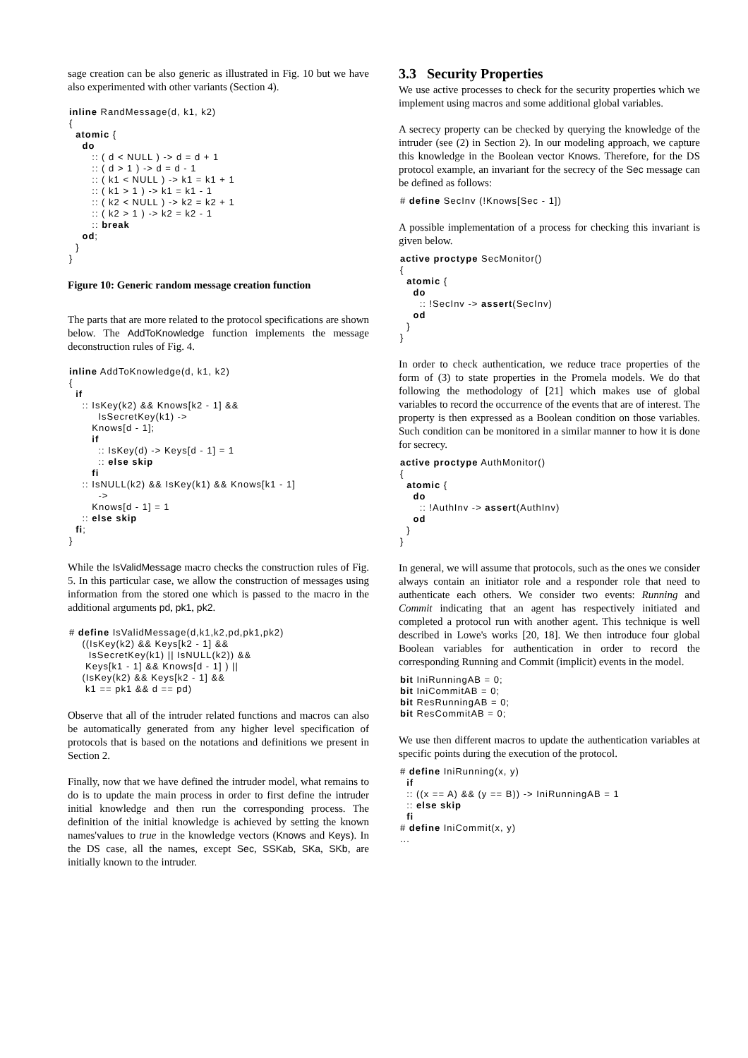sage creation can be also generic as illustrated in Fig. 10 but we have also experimented with other variants (Section 4).
inline RandMessage(d, k1, k2)
{
  atomic {
    do
       :: ( d < NULL ) -> d = d + 1
       :: ( d > 1 ) -> d = d - 1
       :: ( k1 < NULL ) -> k1 = k1 + 1
       :: ( k1 > 1 ) -> k1 = k1 - 1
       :: ( k2 < NULL ) -> k2 = k2 + 1
       :: ( k2 > 1 ) -> k2 = k2 - 1
       :: break
    od;
  }
}
Figure 10: Generic random message creation function
The parts that are more related to the protocol specifications are shown below. The AddToKnowledge function implements the message deconstruction rules of Fig. 4.
inline AddToKnowledge(d, k1, k2)
{
  if
    :: IsKey(k2) && Knows[k2 - 1] &&
         IsSecretKey(k1) ->
       Knows[d - 1];
       if
         :: IsKey(d) -> Keys[d - 1] = 1
         :: else skip
       fi
    :: IsNULL(k2) && IsKey(k1) && Knows[k1 - 1]
         ->
       Knows[d - 1] = 1
    :: else skip
  fi;
}
While the IsValidMessage macro checks the construction rules of Fig. 5. In this particular case, we allow the construction of messages using information from the stored one which is passed to the macro in the additional arguments pd, pk1, pk2.
# define IsValidMessage(d,k1,k2,pd,pk1,pk2)
    ((IsKey(k2) && Keys[k2 - 1] &&
      IsSecretKey(k1) || IsNULL(k2)) &&
     Keys[k1 - 1] && Knows[d - 1] ) ||
    (IsKey(k2) && Keys[k2 - 1] &&
     k1 == pk1 && d == pd)
Observe that all of the intruder related functions and macros can also be automatically generated from any higher level specification of protocols that is based on the notations and definitions we present in Section 2.
Finally, now that we have defined the intruder model, what remains to do is to update the main process in order to first define the intruder initial knowledge and then run the corresponding process. The definition of the initial knowledge is achieved by setting the known names'values to true in the knowledge vectors (Knows and Keys). In the DS case, all the names, except Sec, SSKab, SKa, SKb, are initially known to the intruder.
3.3 Security Properties
We use active processes to check for the security properties which we implement using macros and some additional global variables.
A secrecy property can be checked by querying the knowledge of the intruder (see (2) in Section 2). In our modeling approach, we capture this knowledge in the Boolean vector Knows. Therefore, for the DS protocol example, an invariant for the secrecy of the Sec message can be defined as follows:
# define SecInv (!Knows[Sec - 1])
A possible implementation of a process for checking this invariant is given below.
active proctype SecMonitor()
{
  atomic {
    do
      :: !SecInv -> assert(SecInv)
    od
  }
}
In order to check authentication, we reduce trace properties of the form of (3) to state properties in the Promela models. We do that following the methodology of [21] which makes use of global variables to record the occurrence of the events that are of interest. The property is then expressed as a Boolean condition on those variables. Such condition can be monitored in a similar manner to how it is done for secrecy.
active proctype AuthMonitor()
{
  atomic {
    do
      :: !AuthInv -> assert(AuthInv)
    od
  }
}
In general, we will assume that protocols, such as the ones we consider always contain an initiator role and a responder role that need to authenticate each others. We consider two events: Running and Commit indicating that an agent has respectively initiated and completed a protocol run with another agent. This technique is well described in Lowe's works [20, 18]. We then introduce four global Boolean variables for authentication in order to record the corresponding Running and Commit (implicit) events in the model.
bit IniRunningAB = 0;
bit IniCommitAB = 0;
bit ResRunningAB = 0;
bit ResCommitAB = 0;
We use then different macros to update the authentication variables at specific points during the execution of the protocol.
# define IniRunning(x, y)
  if
  :: ((x == A) && (y == B)) -> IniRunningAB = 1
  :: else skip
  fi
# define IniCommit(x, y)
...